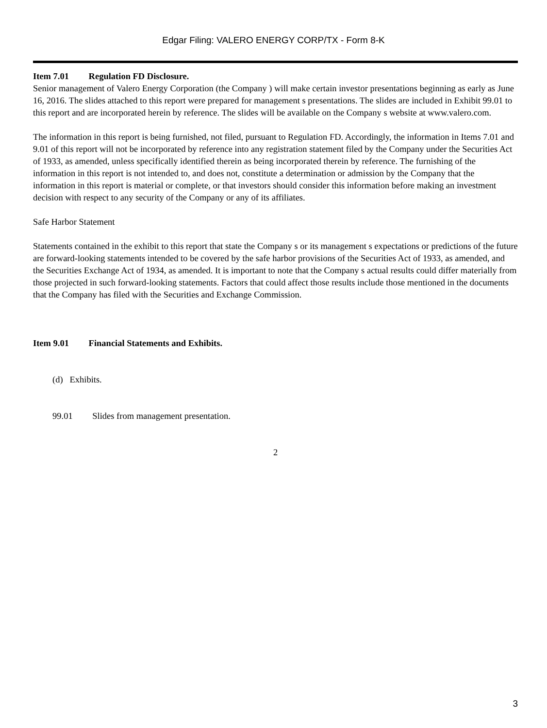Edgar Filing: VALERO ENERGY CORP/TX - Form 8-K
Item 7.01 Regulation FD Disclosure.
Senior management of Valero Energy Corporation (the Company ) will make certain investor presentations beginning as early as June 16, 2016. The slides attached to this report were prepared for management s presentations. The slides are included in Exhibit 99.01 to this report and are incorporated herein by reference. The slides will be available on the Company s website at www.valero.com.
The information in this report is being furnished, not filed, pursuant to Regulation FD. Accordingly, the information in Items 7.01 and 9.01 of this report will not be incorporated by reference into any registration statement filed by the Company under the Securities Act of 1933, as amended, unless specifically identified therein as being incorporated therein by reference. The furnishing of the information in this report is not intended to, and does not, constitute a determination or admission by the Company that the information in this report is material or complete, or that investors should consider this information before making an investment decision with respect to any security of the Company or any of its affiliates.
Safe Harbor Statement
Statements contained in the exhibit to this report that state the Company s or its management s expectations or predictions of the future are forward-looking statements intended to be covered by the safe harbor provisions of the Securities Act of 1933, as amended, and the Securities Exchange Act of 1934, as amended. It is important to note that the Company s actual results could differ materially from those projected in such forward-looking statements. Factors that could affect those results include those mentioned in the documents that the Company has filed with the Securities and Exchange Commission.
Item 9.01 Financial Statements and Exhibits.
(d) Exhibits.
99.01 Slides from management presentation.
2
3